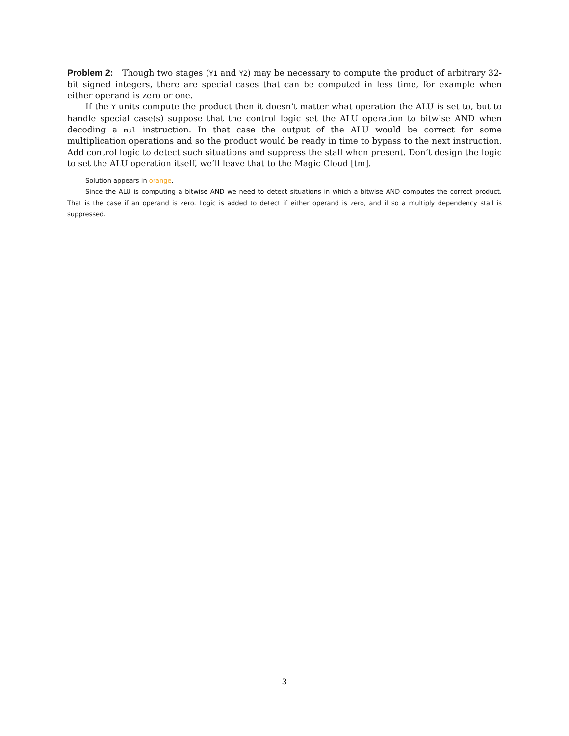Problem 2: Though two stages (Y1 and Y2) may be necessary to compute the product of arbitrary 32-bit signed integers, there are special cases that can be computed in less time, for example when either operand is zero or one.
If the Y units compute the product then it doesn’t matter what operation the ALU is set to, but to handle special case(s) suppose that the control logic set the ALU operation to bitwise AND when decoding a mul instruction. In that case the output of the ALU would be correct for some multiplication operations and so the product would be ready in time to bypass to the next instruction. Add control logic to detect such situations and suppress the stall when present. Don’t design the logic to set the ALU operation itself, we’ll leave that to the Magic Cloud [tm].
Solution appears in orange.
Since the ALU is computing a bitwise AND we need to detect situations in which a bitwise AND computes the correct product. That is the case if an operand is zero. Logic is added to detect if either operand is zero, and if so a multiply dependency stall is suppressed.
3